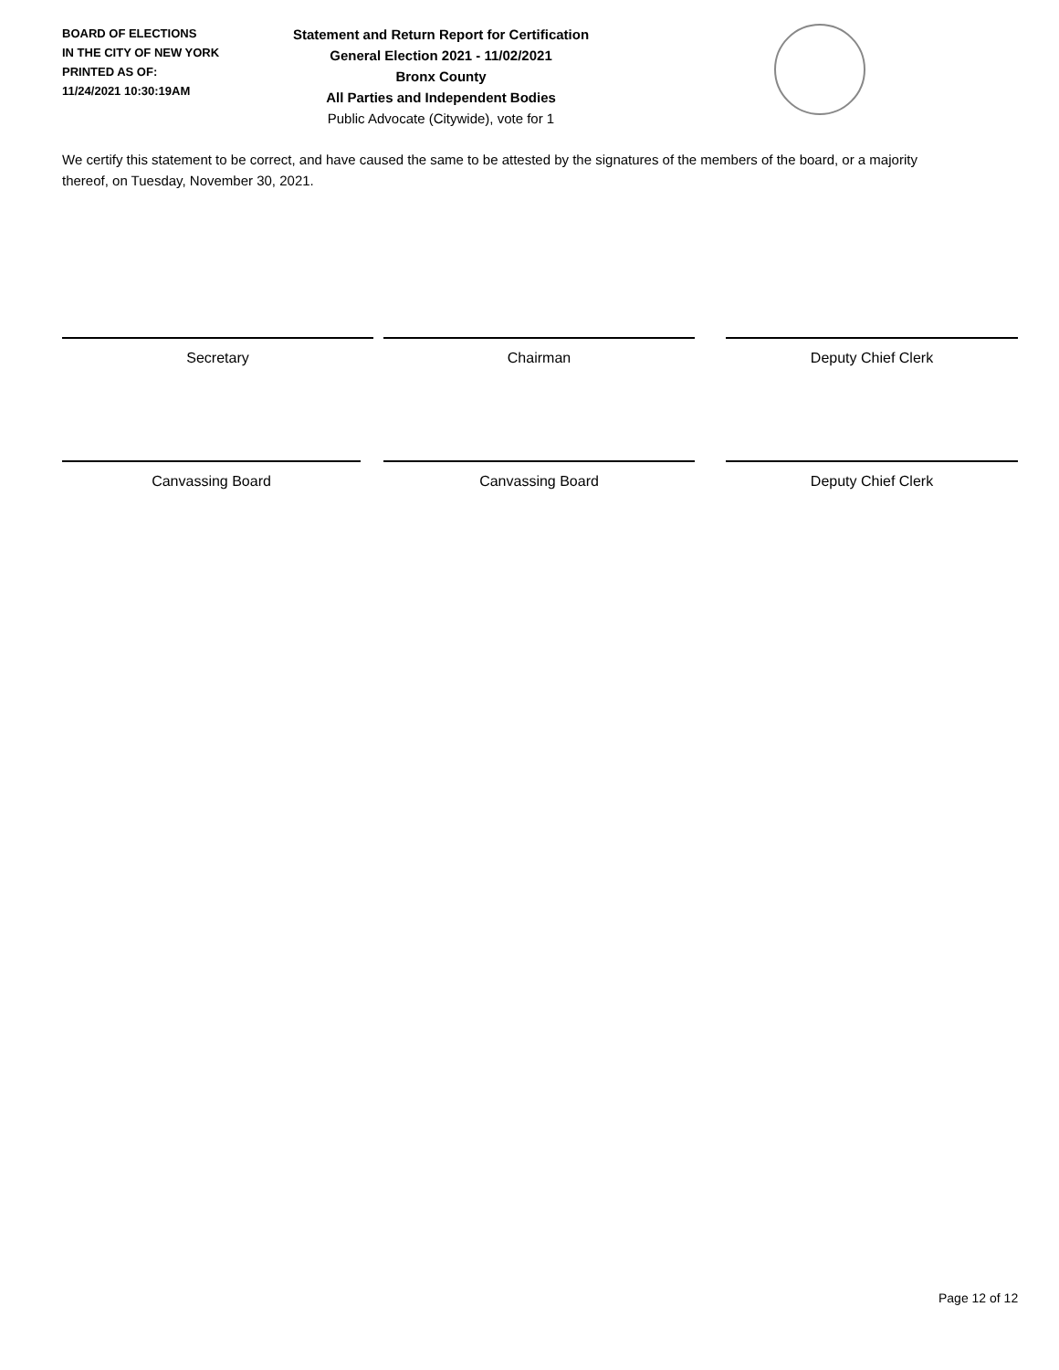BOARD OF ELECTIONS
IN THE CITY OF NEW YORK
PRINTED AS OF:
11/24/2021 10:30:19AM
Statement and Return Report for Certification
General Election 2021 - 11/02/2021
Bronx County
All Parties and Independent Bodies
Public Advocate (Citywide), vote for 1
We certify this statement to be correct, and have caused the same to be attested by the signatures of the members of the board, or a majority thereof, on Tuesday, November 30, 2021.
Secretary Chairman Deputy Chief Clerk
Canvassing Board Canvassing Board Deputy Chief Clerk
Page 12 of 12